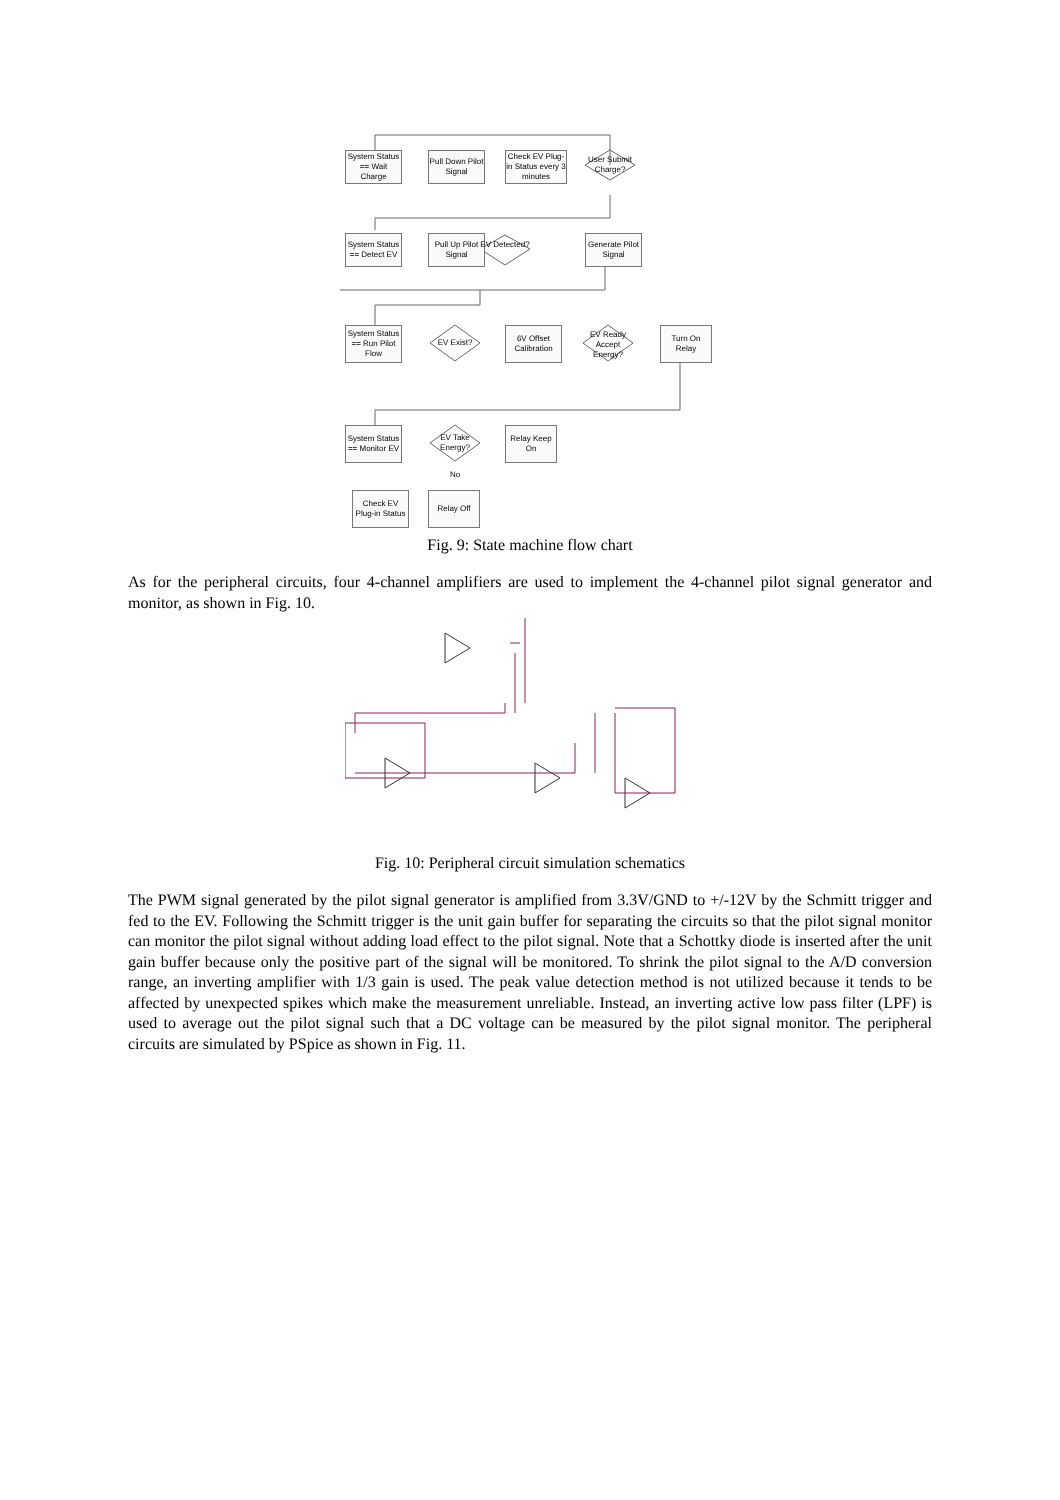System Status == Wait Charge
Pull Down Pilot Signal
Check EV Plug-in Status every 3 minutes
User Submit Charge?
System Status == Detect EV
Pull Up Pilot Signal
EV Detected?
Generate Pilot Signal
System Status == Run Pilot Flow
EV Exist?
6V Offset Calibration
EV Ready Accept Energy?
Turn On Relay
System Status == Monitor EV
EV Take Energy?
Relay Keep On
No
Check EV Plug-in Status
Relay Off
Fig. 9: State machine flow chart
As for the peripheral circuits, four 4-channel amplifiers are used to implement the 4-channel pilot signal generator and monitor, as shown in Fig. 10.
Fig. 10: Peripheral circuit simulation schematics
The PWM signal generated by the pilot signal generator is amplified from 3.3V/GND to +/-12V by the Schmitt trigger and fed to the EV. Following the Schmitt trigger is the unit gain buffer for separating the circuits so that the pilot signal monitor can monitor the pilot signal without adding load effect to the pilot signal. Note that a Schottky diode is inserted after the unit gain buffer because only the positive part of the signal will be monitored. To shrink the pilot signal to the A/D conversion range, an inverting amplifier with 1/3 gain is used. The peak value detection method is not utilized because it tends to be affected by unexpected spikes which make the measurement unreliable. Instead, an inverting active low pass filter (LPF) is used to average out the pilot signal such that a DC voltage can be measured by the pilot signal monitor. The peripheral circuits are simulated by PSpice as shown in Fig. 11.